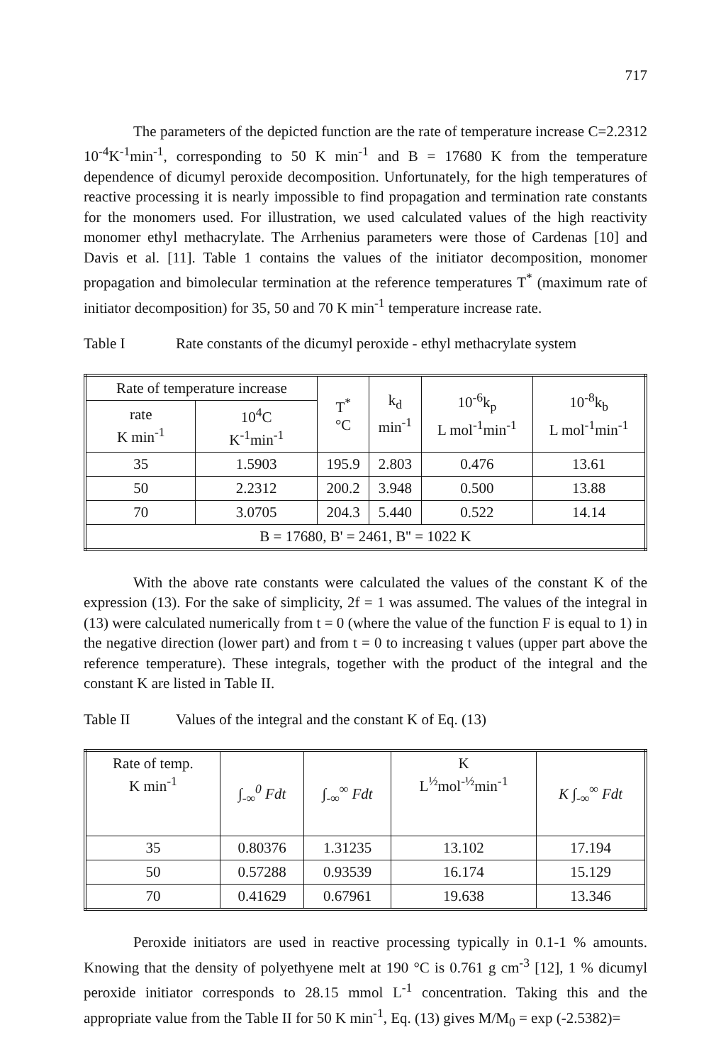717
The parameters of the depicted function are the rate of temperature increase C=2.2312 10<sup>-4</sup>K<sup>-1</sup>min<sup>-1</sup>, corresponding to 50 K min<sup>-1</sup> and B = 17680 K from the temperature dependence of dicumyl peroxide decomposition. Unfortunately, for the high temperatures of reactive processing it is nearly impossible to find propagation and termination rate constants for the monomers used. For illustration, we used calculated values of the high reactivity monomer ethyl methacrylate. The Arrhenius parameters were those of Cardenas [10] and Davis et al. [11]. Table 1 contains the values of the initiator decomposition, monomer propagation and bimolecular termination at the reference temperatures T<sup>*</sup> (maximum rate of initiator decomposition) for 35, 50 and 70 K min<sup>-1</sup> temperature increase rate.
Table I Rate constants of the dicumyl peroxide - ethyl methacrylate system
| Rate of temperature increase | | T<sup>*</sup> °C | k<sub>d</sub> min<sup>-1</sup> | 10<sup>-6</sup>k<sub>p</sub> L mol<sup>-1</sup>min<sup>-1</sup> | 10<sup>-8</sup>k<sub>b</sub> L mol<sup>-1</sup>min<sup>-1</sup> |
| --- | --- | --- | --- | --- | --- |
| rate K min<sup>-1</sup> | 10<sup>4</sup>C K<sup>-1</sup>min<sup>-1</sup> | | | | |
| 35 | 1.5903 | 195.9 | 2.803 | 0.476 | 13.61 |
| 50 | 2.2312 | 200.2 | 3.948 | 0.500 | 13.88 |
| 70 | 3.0705 | 204.3 | 5.440 | 0.522 | 14.14 |
| B = 17680, B' = 2461, B'' = 1022 K | | | | | |
With the above rate constants were calculated the values of the constant K of the expression (13). For the sake of simplicity, 2f = 1 was assumed. The values of the integral in (13) were calculated numerically from t = 0 (where the value of the function F is equal to 1) in the negative direction (lower part) and from t = 0 to increasing t values (upper part above the reference temperature). These integrals, together with the product of the integral and the constant K are listed in Table II.
Table II Values of the integral and the constant K of Eq. (13)
| Rate of temp. K min<sup>-1</sup> | ∫<sub>-∞</sub><sup>0</sup> Fdt | ∫<sub>-∞</sub><sup>∞</sup> Fdt | K L<sup>½</sup>mol<sup>-½</sup>min<sup>-1</sup> | K ∫<sub>-∞</sub><sup>∞</sup> Fdt |
| --- | --- | --- | --- | --- |
| 35 | 0.80376 | 1.31235 | 13.102 | 17.194 |
| 50 | 0.57288 | 0.93539 | 16.174 | 15.129 |
| 70 | 0.41629 | 0.67961 | 19.638 | 13.346 |
Peroxide initiators are used in reactive processing typically in 0.1-1 % amounts. Knowing that the density of polyethyene melt at 190 °C is 0.761 g cm<sup>-3</sup> [12], 1 % dicumyl peroxide initiator corresponds to 28.15 mmol L<sup>-1</sup> concentration. Taking this and the appropriate value from the Table II for 50 K min<sup>-1</sup>, Eq. (13) gives M/M<sub>0</sub> = exp (-2.5382)=